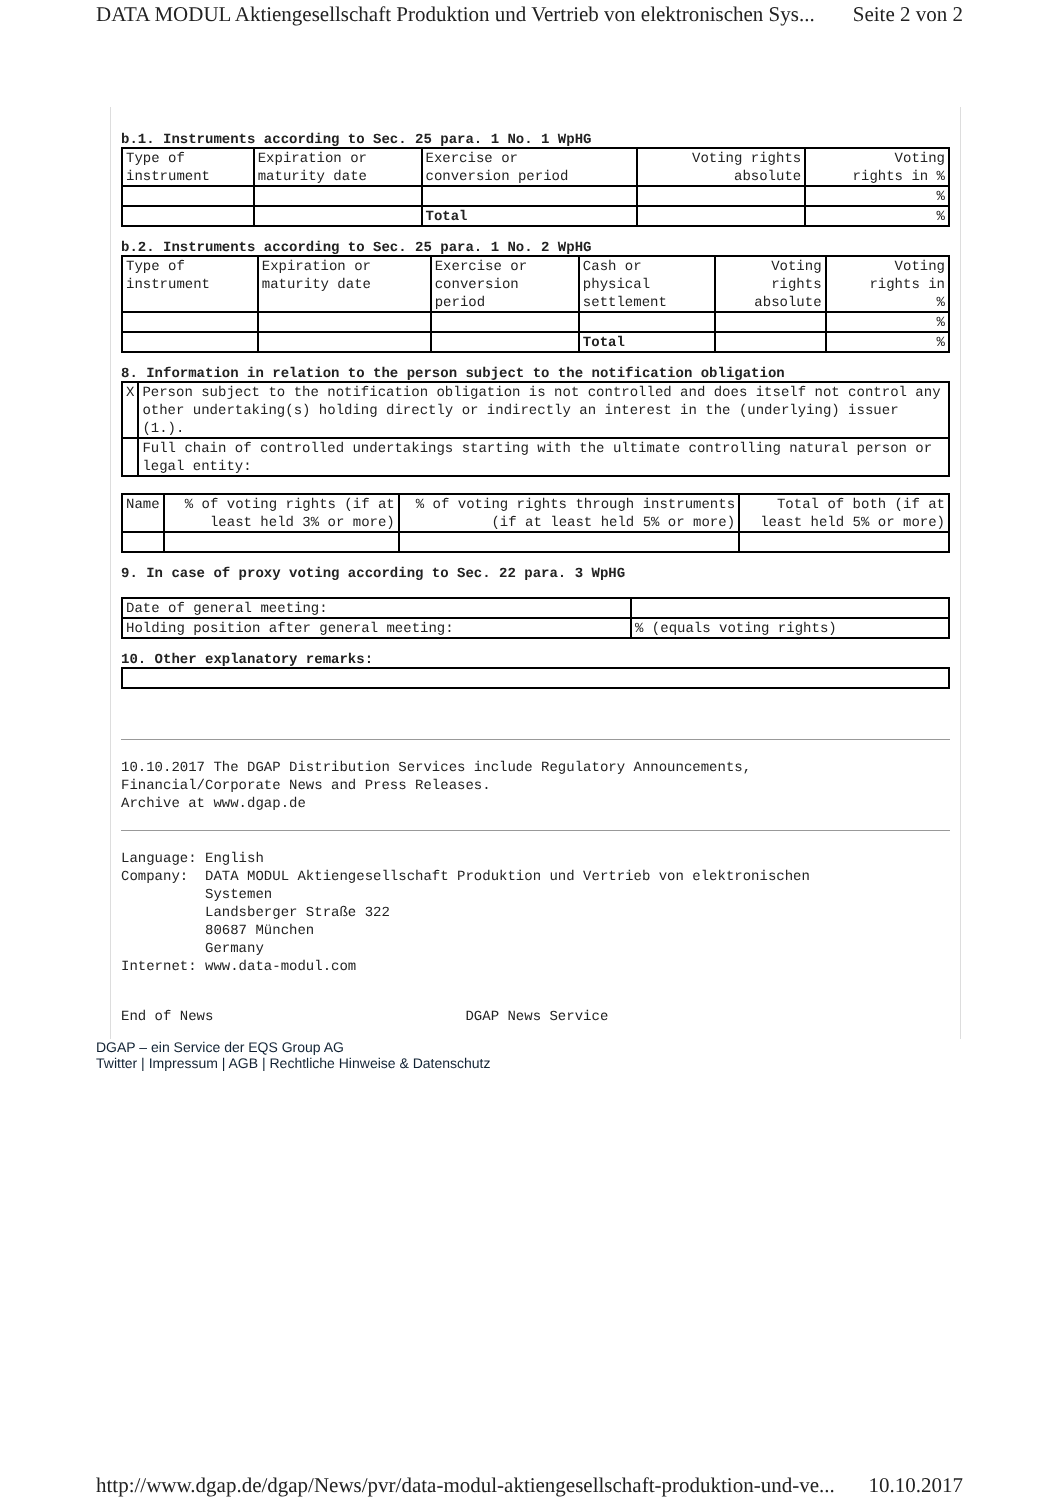DATA MODUL Aktiengesellschaft Produktion und Vertrieb von elektronischen Sys... Seite 2 von 2
b.1. Instruments according to Sec. 25 para. 1 No. 1 WpHG
| Type of instrument | Expiration or maturity date | Exercise or conversion period | Voting rights absolute | Voting rights in % |
| | | | | % |
| | | Total | | % |
b.2. Instruments according to Sec. 25 para. 1 No. 2 WpHG
| Type of instrument | Expiration or maturity date | Exercise or conversion period | Cash or physical settlement | Voting rights absolute | Voting rights in % |
| | | | | | % |
| | | | Total | | % |
8. Information in relation to the person subject to the notification obligation
| X | Person subject to the notification obligation is not controlled and does itself not control any other undertaking(s) holding directly or indirectly an interest in the (underlying) issuer (1.). |
| | Full chain of controlled undertakings starting with the ultimate controlling natural person or legal entity: |
| Name | % of voting rights (if at least held 3% or more) | % of voting rights through instruments (if at least held 5% or more) | Total of both (if at least held 5% or more) |
9. In case of proxy voting according to Sec. 22 para. 3 WpHG
| Date of general meeting: | |
| Holding position after general meeting: | % (equals voting rights) |
10. Other explanatory remarks:
10.10.2017 The DGAP Distribution Services include Regulatory Announcements,
Financial/Corporate News and Press Releases.
Archive at www.dgap.de
Language: English
Company: DATA MODUL Aktiengesellschaft Produktion und Vertrieb von elektronischen
Systemen
Landsberger Straße 322
80687 München
Germany
Internet: www.data-modul.com
End of News DGAP News Service
DGAP – ein Service der EQS Group AG
Twitter | Impressum | AGB | Rechtliche Hinweise & Datenschutz
http://www.dgap.de/dgap/News/pvr/data-modul-aktiengesellschaft-produktion-und-ve... 10.10.2017